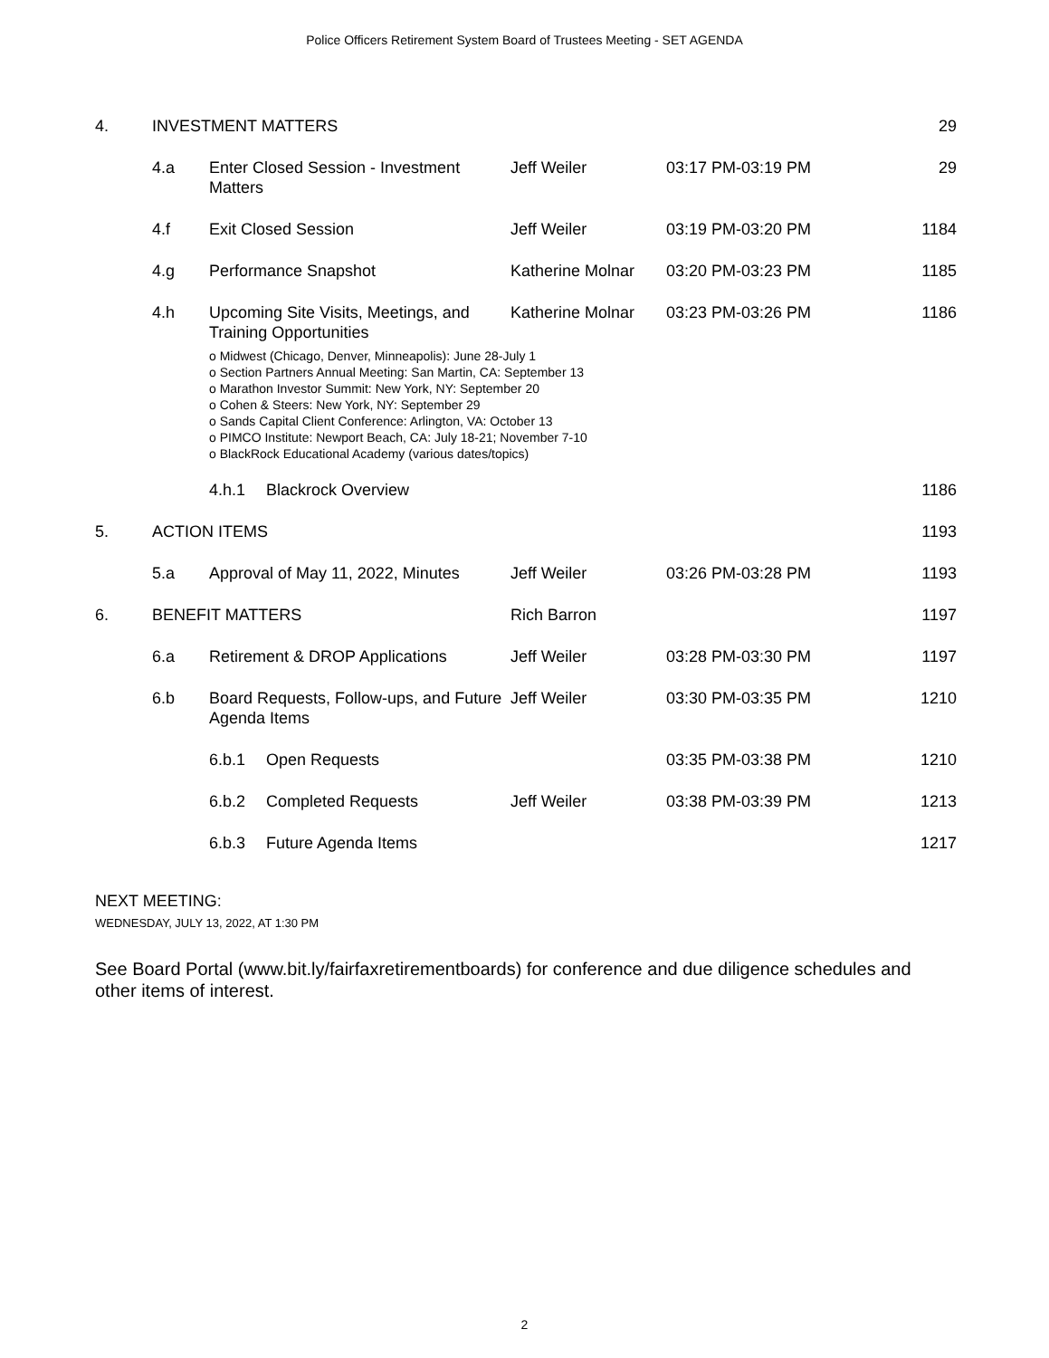Police Officers Retirement System Board of Trustees Meeting - SET AGENDA
| 4. | INVESTMENT MATTERS | | | | | 29 |
| | 4.a | Enter Closed Session - Investment Matters | | Jeff Weiler | 03:17 PM-03:19 PM | 29 |
| | 4.f | Exit Closed Session | | Jeff Weiler | 03:19 PM-03:20 PM | 1184 |
| | 4.g | Performance Snapshot | | Katherine Molnar | 03:20 PM-03:23 PM | 1185 |
| | 4.h | Upcoming Site Visits, Meetings, and Training Opportunities | | Katherine Molnar | 03:23 PM-03:26 PM | 1186 |
| | | o Midwest (Chicago, Denver, Minneapolis): June 28-July 1 o Section Partners Annual Meeting: San Martin, CA: September 13 o Marathon Investor Summit: New York, NY: September 20 o Cohen & Steers: New York, NY: September 29 o Sands Capital Client Conference: Arlington, VA: October 13 o PIMCO Institute: Newport Beach, CA: July 18-21; November 7-10 o BlackRock Educational Academy (various dates/topics) | | | | |
| | | 4.h.1 | Blackrock Overview | | | 1186 |
| 5. | ACTION ITEMS | | | | | 1193 |
| | 5.a | Approval of May 11, 2022, Minutes | | Jeff Weiler | 03:26 PM-03:28 PM | 1193 |
| 6. | BENEFIT MATTERS | | | Rich Barron | | 1197 |
| | 6.a | Retirement & DROP Applications | | Jeff Weiler | 03:28 PM-03:30 PM | 1197 |
| | 6.b | Board Requests, Follow-ups, and Future Agenda Items | | Jeff Weiler | 03:30 PM-03:35 PM | 1210 |
| | | 6.b.1 | Open Requests | | 03:35 PM-03:38 PM | 1210 |
| | | 6.b.2 | Completed Requests | Jeff Weiler | 03:38 PM-03:39 PM | 1213 |
| | | 6.b.3 | Future Agenda Items | | | 1217 |
NEXT MEETING:
WEDNESDAY, JULY 13, 2022, AT 1:30 PM
See Board Portal (www.bit.ly/fairfaxretirementboards) for conference and due diligence schedules and other items of interest.
2